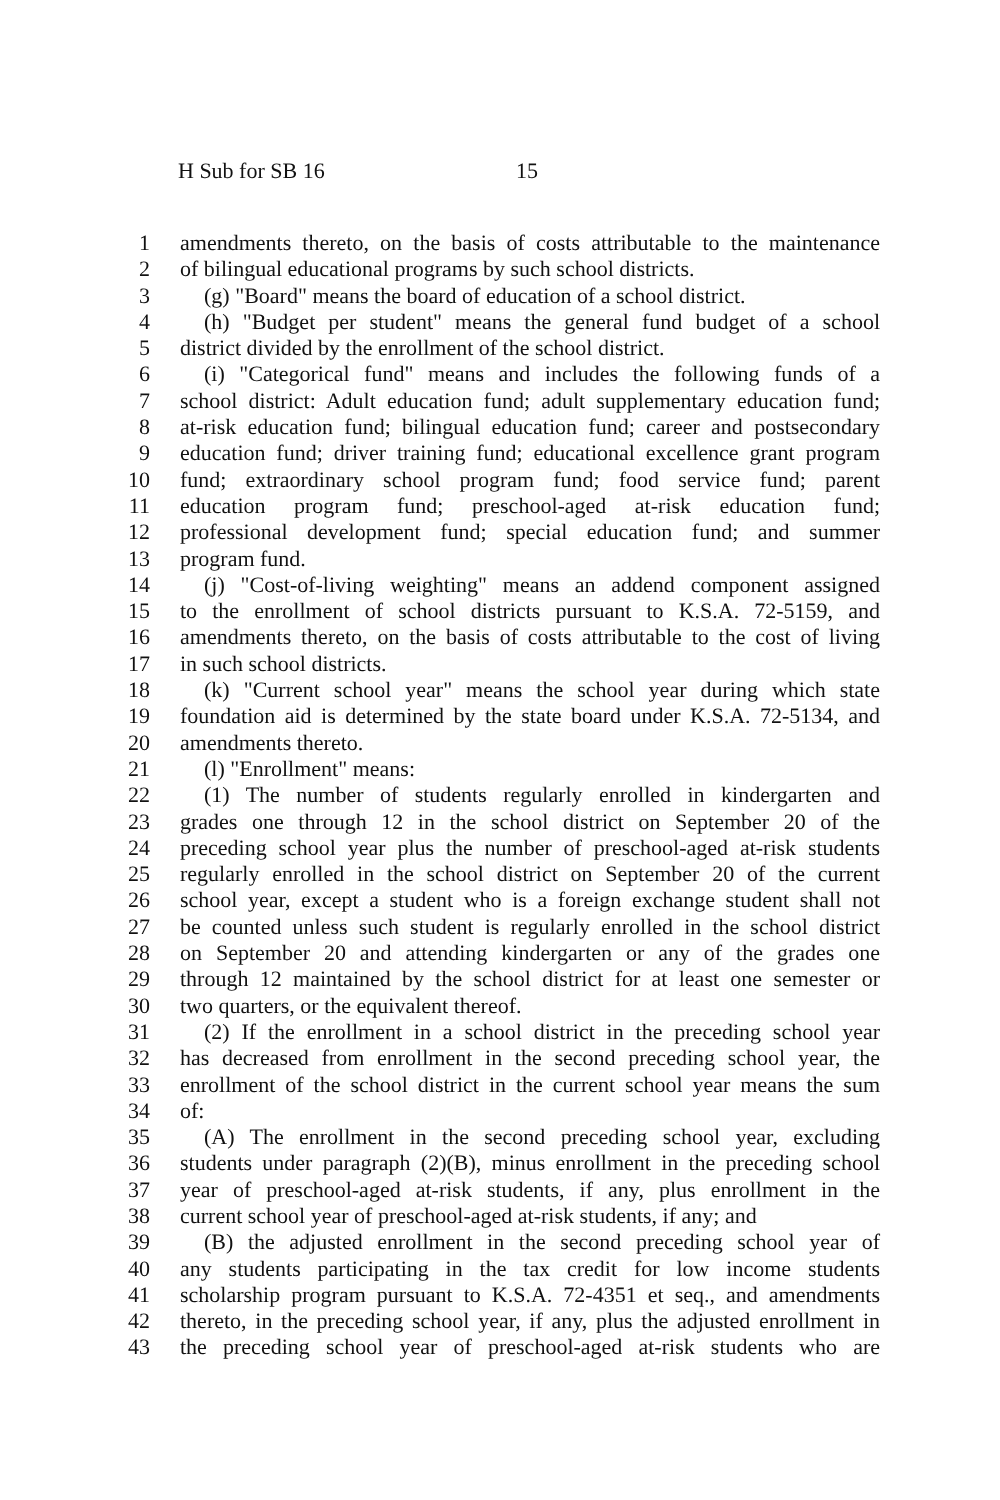H Sub for SB 16 15
1 amendments thereto, on the basis of costs attributable to the maintenance
2 of bilingual educational programs by such school districts.
3 (g) "Board" means the board of education of a school district.
4 (h) "Budget per student" means the general fund budget of a school
5 district divided by the enrollment of the school district.
6 (i) "Categorical fund" means and includes the following funds of a
7 school district: Adult education fund; adult supplementary education fund;
8 at-risk education fund; bilingual education fund; career and postsecondary
9 education fund; driver training fund; educational excellence grant program
10 fund; extraordinary school program fund; food service fund; parent
11 education program fund; preschool-aged at-risk education fund;
12 professional development fund; special education fund; and summer
13 program fund.
14 (j) "Cost-of-living weighting" means an addend component assigned
15 to the enrollment of school districts pursuant to K.S.A. 72-5159, and
16 amendments thereto, on the basis of costs attributable to the cost of living
17 in such school districts.
18 (k) "Current school year" means the school year during which state
19 foundation aid is determined by the state board under K.S.A. 72-5134, and
20 amendments thereto.
21 (l) "Enrollment" means:
22 (1) The number of students regularly enrolled in kindergarten and
23 grades one through 12 in the school district on September 20 of the
24 preceding school year plus the number of preschool-aged at-risk students
25 regularly enrolled in the school district on September 20 of the current
26 school year, except a student who is a foreign exchange student shall not
27 be counted unless such student is regularly enrolled in the school district
28 on September 20 and attending kindergarten or any of the grades one
29 through 12 maintained by the school district for at least one semester or
30 two quarters, or the equivalent thereof.
31 (2) If the enrollment in a school district in the preceding school year
32 has decreased from enrollment in the second preceding school year, the
33 enrollment of the school district in the current school year means the sum
34 of:
35 (A) The enrollment in the second preceding school year, excluding
36 students under paragraph (2)(B), minus enrollment in the preceding school
37 year of preschool-aged at-risk students, if any, plus enrollment in the
38 current school year of preschool-aged at-risk students, if any; and
39 (B) the adjusted enrollment in the second preceding school year of
40 any students participating in the tax credit for low income students
41 scholarship program pursuant to K.S.A. 72-4351 et seq., and amendments
42 thereto, in the preceding school year, if any, plus the adjusted enrollment in
43 the preceding school year of preschool-aged at-risk students who are